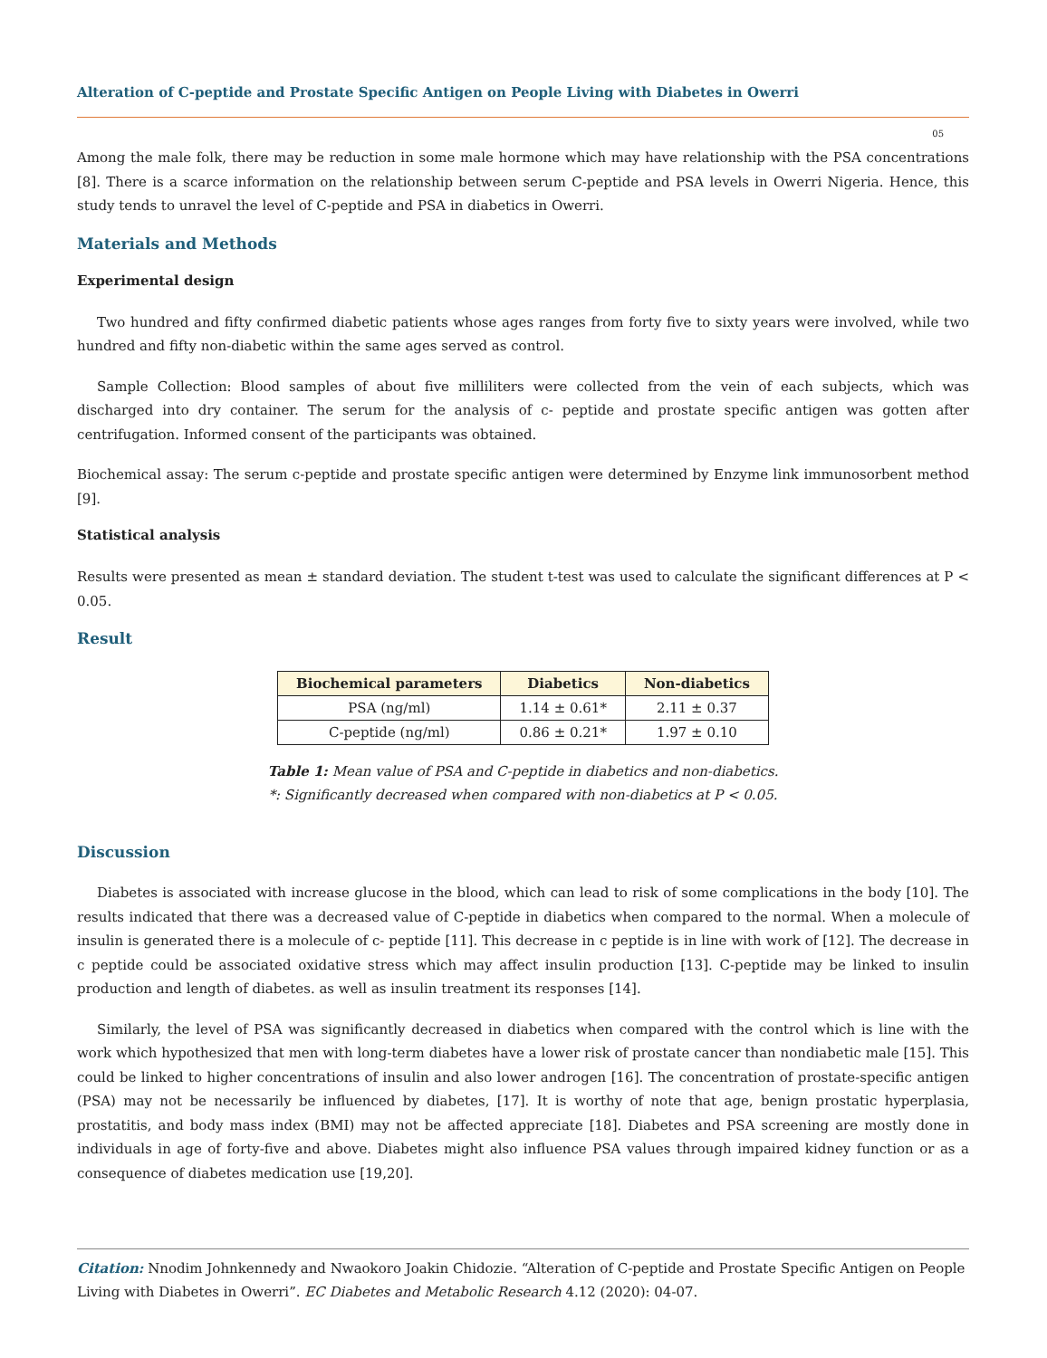Alteration of C-peptide and Prostate Specific Antigen on People Living with Diabetes in Owerri
05
Among the male folk, there may be reduction in some male hormone which may have relationship with the PSA concentrations [8]. There is a scarce information on the relationship between serum C-peptide and PSA levels in Owerri Nigeria. Hence, this study tends to unravel the level of C-peptide and PSA in diabetics in Owerri.
Materials and Methods
Experimental design
Two hundred and fifty confirmed diabetic patients whose ages ranges from forty five to sixty years were involved, while two hundred and fifty non-diabetic within the same ages served as control.
Sample Collection: Blood samples of about five milliliters were collected from the vein of each subjects, which was discharged into dry container. The serum for the analysis of c- peptide and prostate specific antigen was gotten after centrifugation. Informed consent of the participants was obtained.
Biochemical assay: The serum c-peptide and prostate specific antigen were determined by Enzyme link immunosorbent method [9].
Statistical analysis
Results were presented as mean ± standard deviation. The student t-test was used to calculate the significant differences at P < 0.05.
Result
| Biochemical parameters | Diabetics | Non-diabetics |
| --- | --- | --- |
| PSA (ng/ml) | 1.14 ± 0.61* | 2.11 ± 0.37 |
| C-peptide (ng/ml) | 0.86 ± 0.21* | 1.97 ± 0.10 |
Table 1: Mean value of PSA and C-peptide in diabetics and non-diabetics.
*: Significantly decreased when compared with non-diabetics at P < 0.05.
Discussion
Diabetes is associated with increase glucose in the blood, which can lead to risk of some complications in the body [10]. The results indicated that there was a decreased value of C-peptide in diabetics when compared to the normal. When a molecule of insulin is generated there is a molecule of c- peptide [11]. This decrease in c peptide is in line with work of [12]. The decrease in c peptide could be associated oxidative stress which may affect insulin production [13]. C-peptide may be linked to insulin production and length of diabetes. as well as insulin treatment its responses [14].
Similarly, the level of PSA was significantly decreased in diabetics when compared with the control which is line with the work which hypothesized that men with long-term diabetes have a lower risk of prostate cancer than nondiabetic male [15]. This could be linked to higher concentrations of insulin and also lower androgen [16]. The concentration of prostate-specific antigen (PSA) may not be necessarily be influenced by diabetes, [17]. It is worthy of note that age, benign prostatic hyperplasia, prostatitis, and body mass index (BMI) may not be affected appreciate [18]. Diabetes and PSA screening are mostly done in individuals in age of forty-five and above. Diabetes might also influence PSA values through impaired kidney function or as a consequence of diabetes medication use [19,20].
Citation: Nnodim Johnkennedy and Nwaokoro Joakin Chidozie. “Alteration of C-peptide and Prostate Specific Antigen on People Living with Diabetes in Owerri”. EC Diabetes and Metabolic Research 4.12 (2020): 04-07.